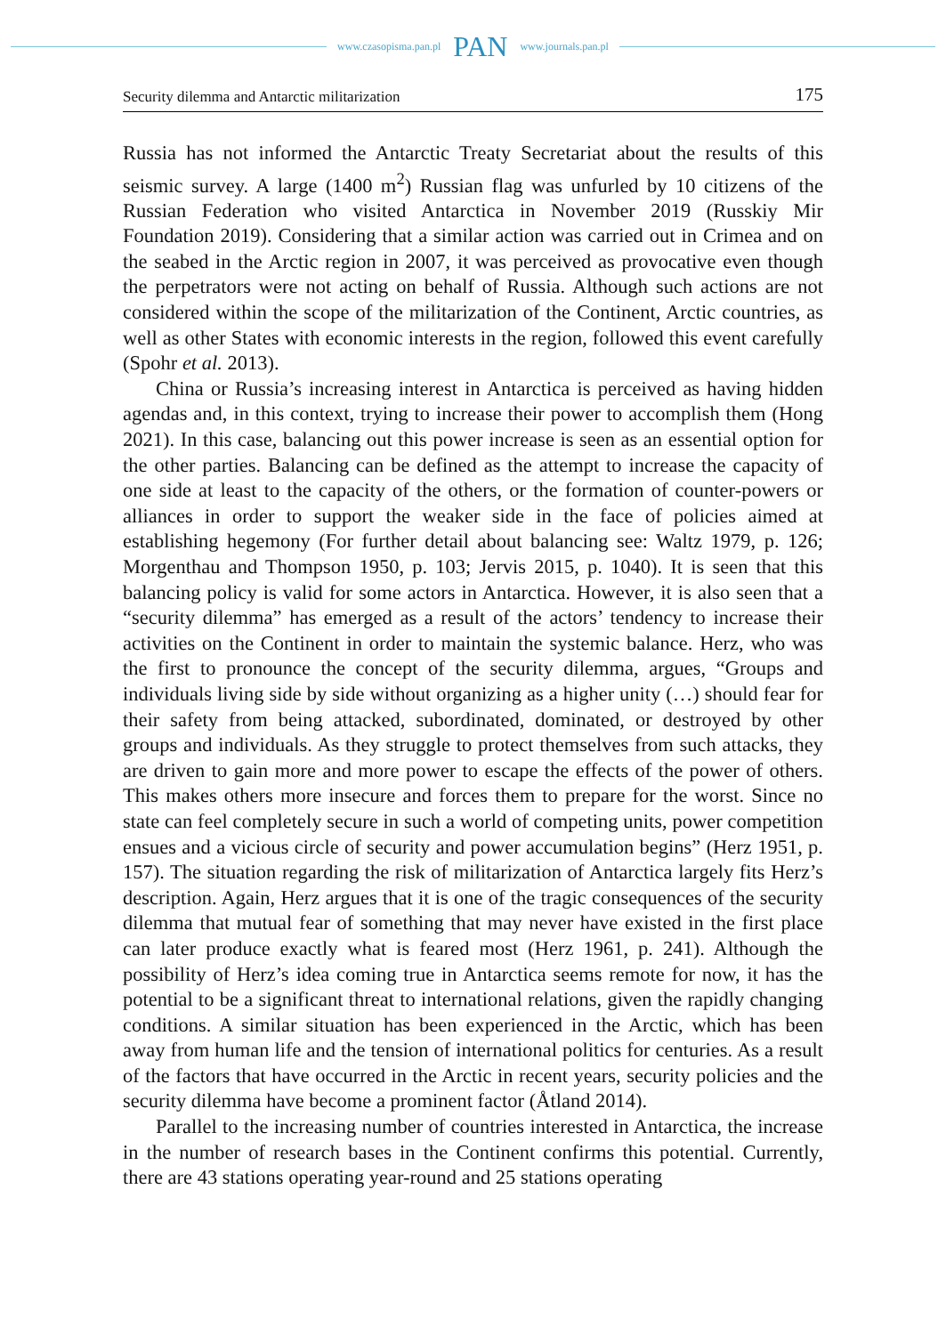www.czasopisma.pan.pl PAN www.journals.pan.pl
Security dilemma and Antarctic militarization 175
Russia has not informed the Antarctic Treaty Secretariat about the results of this seismic survey. A large (1400 m<sup>2</sup>) Russian flag was unfurled by 10 citizens of the Russian Federation who visited Antarctica in November 2019 (Russkiy Mir Foundation 2019). Considering that a similar action was carried out in Crimea and on the seabed in the Arctic region in 2007, it was perceived as provocative even though the perpetrators were not acting on behalf of Russia. Although such actions are not considered within the scope of the militarization of the Continent, Arctic countries, as well as other States with economic interests in the region, followed this event carefully (Spohr et al. 2013).
China or Russia’s increasing interest in Antarctica is perceived as having hidden agendas and, in this context, trying to increase their power to accomplish them (Hong 2021). In this case, balancing out this power increase is seen as an essential option for the other parties. Balancing can be defined as the attempt to increase the capacity of one side at least to the capacity of the others, or the formation of counter-powers or alliances in order to support the weaker side in the face of policies aimed at establishing hegemony (For further detail about balancing see: Waltz 1979, p. 126; Morgenthau and Thompson 1950, p. 103; Jervis 2015, p. 1040). It is seen that this balancing policy is valid for some actors in Antarctica. However, it is also seen that a “security dilemma” has emerged as a result of the actors’ tendency to increase their activities on the Continent in order to maintain the systemic balance. Herz, who was the first to pronounce the concept of the security dilemma, argues, “Groups and individuals living side by side without organizing as a higher unity (…) should fear for their safety from being attacked, subordinated, dominated, or destroyed by other groups and individuals. As they struggle to protect themselves from such attacks, they are driven to gain more and more power to escape the effects of the power of others. This makes others more insecure and forces them to prepare for the worst. Since no state can feel completely secure in such a world of competing units, power competition ensues and a vicious circle of security and power accumulation begins” (Herz 1951, p. 157). The situation regarding the risk of militarization of Antarctica largely fits Herz’s description. Again, Herz argues that it is one of the tragic consequences of the security dilemma that mutual fear of something that may never have existed in the first place can later produce exactly what is feared most (Herz 1961, p. 241). Although the possibility of Herz’s idea coming true in Antarctica seems remote for now, it has the potential to be a significant threat to international relations, given the rapidly changing conditions. A similar situation has been experienced in the Arctic, which has been away from human life and the tension of international politics for centuries. As a result of the factors that have occurred in the Arctic in recent years, security policies and the security dilemma have become a prominent factor (Åtland 2014).
Parallel to the increasing number of countries interested in Antarctica, the increase in the number of research bases in the Continent confirms this potential. Currently, there are 43 stations operating year-round and 25 stations operating